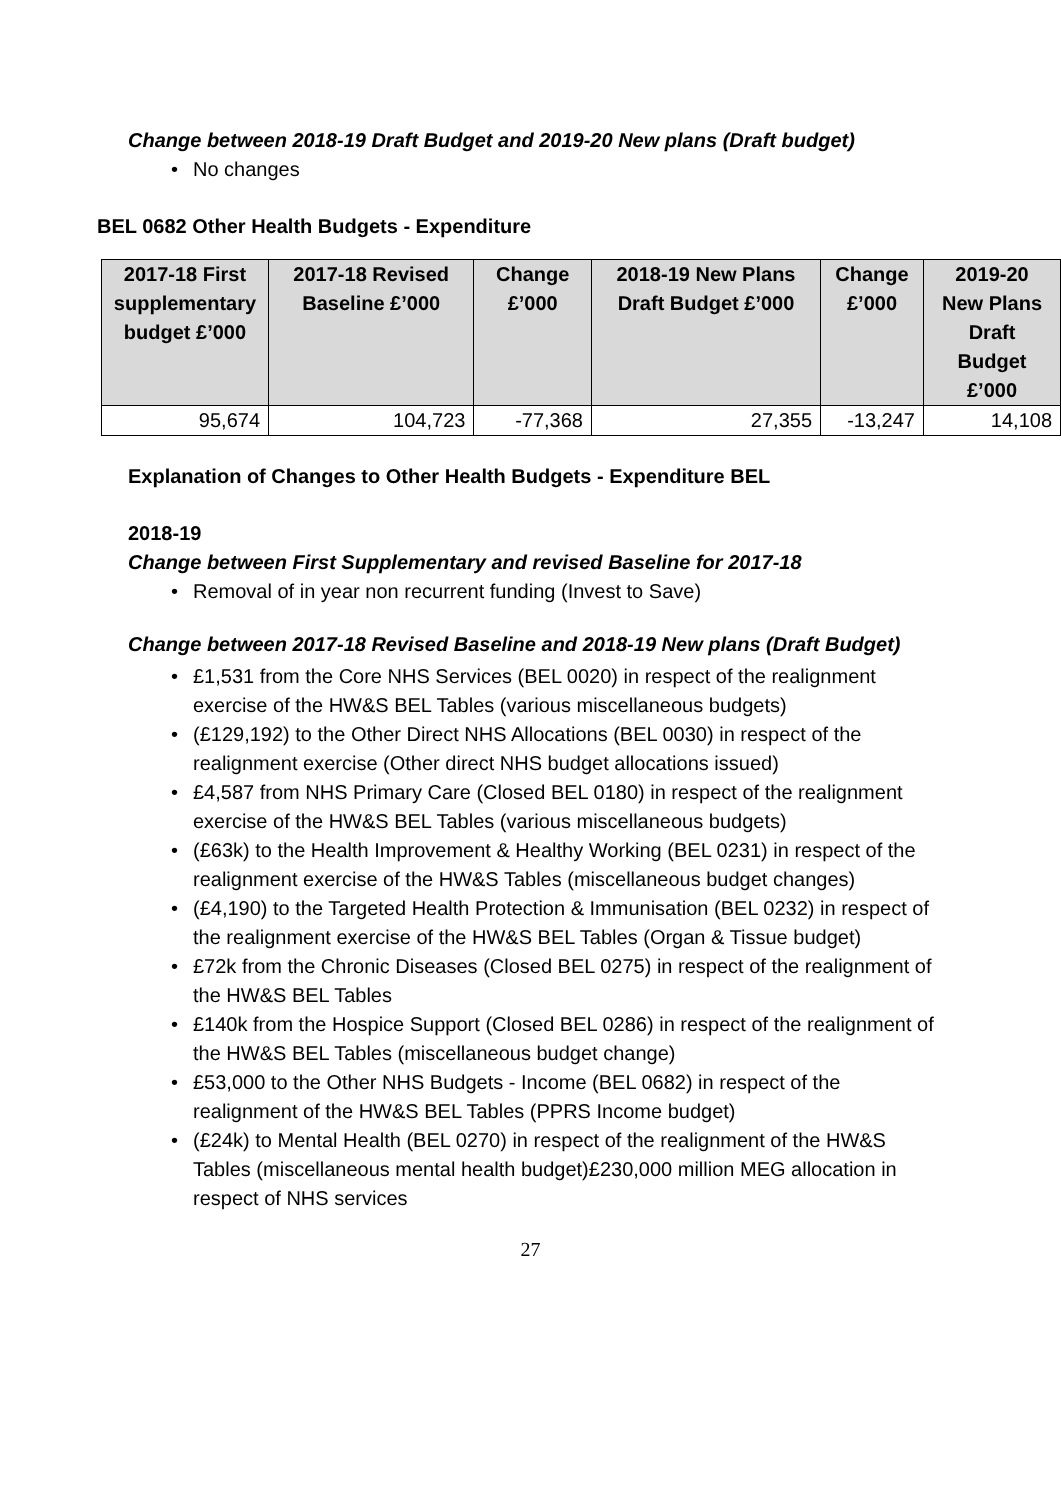Change between 2018-19 Draft Budget and 2019-20 New plans (Draft budget)
• No changes
BEL 0682 Other Health Budgets - Expenditure
| 2017-18 First supplementary budget £’000 | 2017-18 Revised Baseline £’000 | Change £’000 | 2018-19 New Plans Draft Budget £’000 | Change £’000 | 2019-20 New Plans Draft Budget £’000 |
| --- | --- | --- | --- | --- | --- |
| 95,674 | 104,723 | -77,368 | 27,355 | -13,247 | 14,108 |
Explanation of Changes to Other Health Budgets - Expenditure BEL
2018-19
Change between First Supplementary and revised Baseline for 2017-18
• Removal of in year non recurrent funding (Invest to Save)
Change between 2017-18 Revised Baseline and 2018-19 New plans (Draft Budget)
• £1,531 from the Core NHS Services (BEL 0020) in respect of the realignment exercise of the HW&S BEL Tables (various miscellaneous budgets)
• (£129,192) to the Other Direct NHS Allocations (BEL 0030) in respect of the realignment exercise (Other direct NHS budget allocations issued)
• £4,587 from NHS Primary Care (Closed BEL 0180) in respect of the realignment exercise of the HW&S BEL Tables (various miscellaneous budgets)
• (£63k) to the Health Improvement & Healthy Working (BEL 0231) in respect of the realignment exercise of the HW&S Tables (miscellaneous budget changes)
• (£4,190) to the Targeted Health Protection & Immunisation (BEL 0232) in respect of the realignment exercise of the HW&S BEL Tables (Organ & Tissue budget)
• £72k from the Chronic Diseases (Closed BEL 0275) in respect of the realignment of the HW&S BEL Tables
• £140k from the Hospice Support (Closed BEL 0286) in respect of the realignment of the HW&S BEL Tables (miscellaneous budget change)
• £53,000 to the Other NHS Budgets - Income (BEL 0682) in respect of the realignment of the HW&S BEL Tables (PPRS Income budget)
• (£24k) to Mental Health (BEL 0270) in respect of the realignment of the HW&S Tables (miscellaneous mental health budget)£230,000 million MEG allocation in respect of NHS services
27